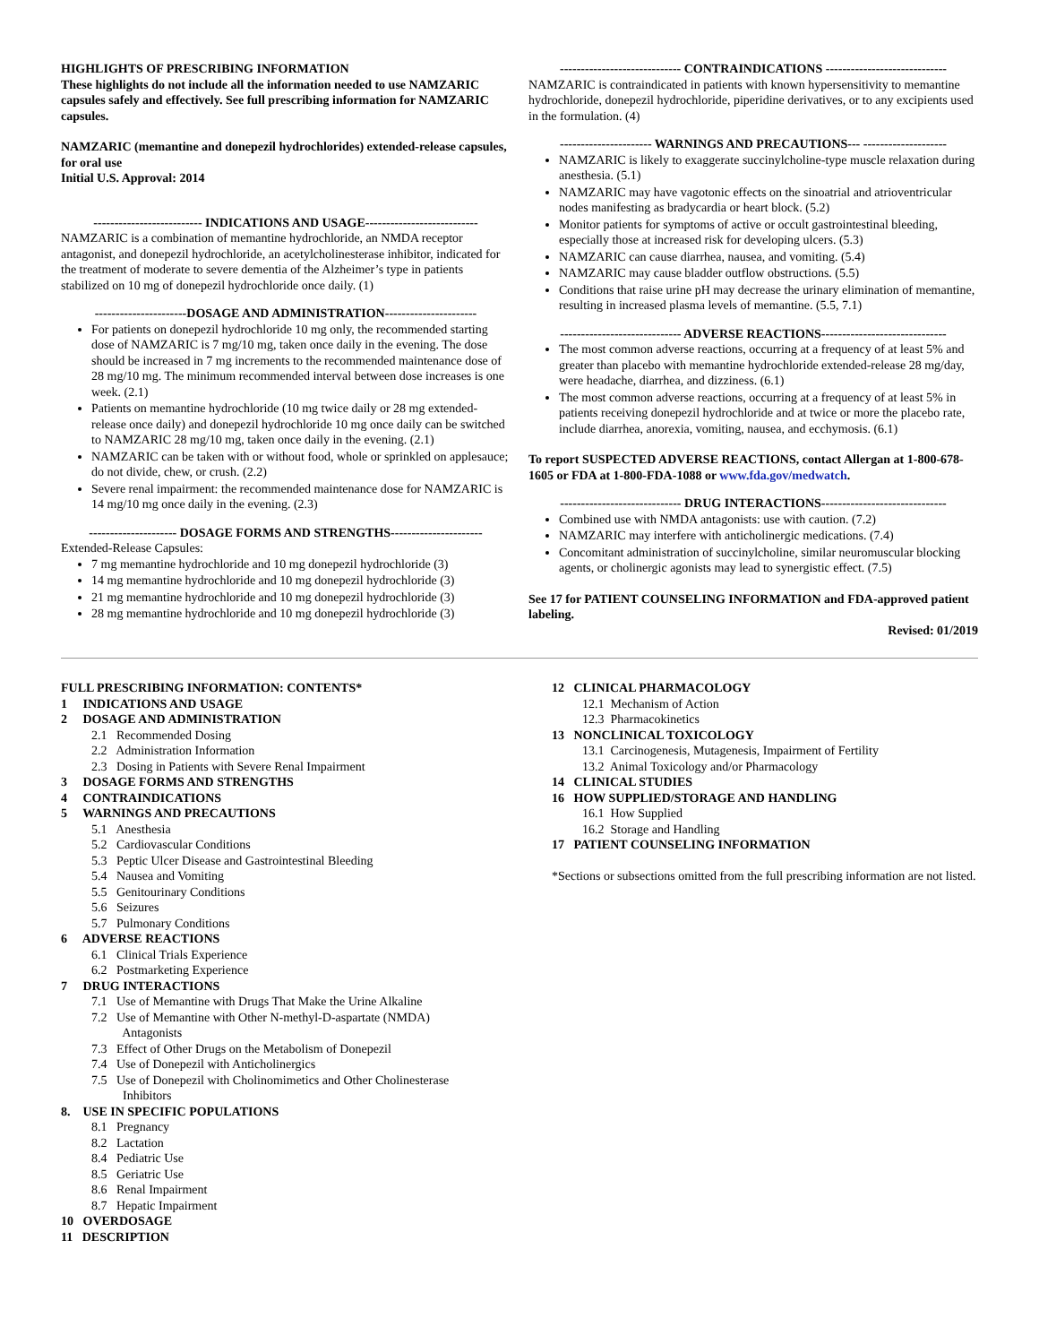HIGHLIGHTS OF PRESCRIBING INFORMATION
These highlights do not include all the information needed to use NAMZARIC capsules safely and effectively. See full prescribing information for NAMZARIC capsules.
NAMZARIC (memantine and donepezil hydrochlorides) extended-release capsules, for oral use
Initial U.S. Approval: 2014
-------------------------- INDICATIONS AND USAGE---------------------------
NAMZARIC is a combination of memantine hydrochloride, an NMDA receptor antagonist, and donepezil hydrochloride, an acetylcholinesterase inhibitor, indicated for the treatment of moderate to severe dementia of the Alzheimer’s type in patients stabilized on 10 mg of donepezil hydrochloride once daily. (1)
----------------------DOSAGE AND ADMINISTRATION----------------------
For patients on donepezil hydrochloride 10 mg only, the recommended starting dose of NAMZARIC is 7 mg/10 mg, taken once daily in the evening. The dose should be increased in 7 mg increments to the recommended maintenance dose of 28 mg/10 mg. The minimum recommended interval between dose increases is one week. (2.1)
Patients on memantine hydrochloride (10 mg twice daily or 28 mg extended-release once daily) and donepezil hydrochloride 10 mg once daily can be switched to NAMZARIC 28 mg/10 mg, taken once daily in the evening. (2.1)
NAMZARIC can be taken with or without food, whole or sprinkled on applesauce; do not divide, chew, or crush. (2.2)
Severe renal impairment: the recommended maintenance dose for NAMZARIC is 14 mg/10 mg once daily in the evening. (2.3)
--------------------- DOSAGE FORMS AND STRENGTHS----------------------
Extended-Release Capsules:
7 mg memantine hydrochloride and 10 mg donepezil hydrochloride (3)
14 mg memantine hydrochloride and 10 mg donepezil hydrochloride (3)
21 mg memantine hydrochloride and 10 mg donepezil hydrochloride (3)
28 mg memantine hydrochloride and 10 mg donepezil hydrochloride (3)
----------------------------- CONTRAINDICATIONS -----------------------------
NAMZARIC is contraindicated in patients with known hypersensitivity to memantine hydrochloride, donepezil hydrochloride, piperidine derivatives, or to any excipients used in the formulation. (4)
---------------------- WARNINGS AND PRECAUTIONS--- --------------------
NAMZARIC is likely to exaggerate succinylcholine-type muscle relaxation during anesthesia. (5.1)
NAMZARIC may have vagotonic effects on the sinoatrial and atrioventricular nodes manifesting as bradycardia or heart block. (5.2)
Monitor patients for symptoms of active or occult gastrointestinal bleeding, especially those at increased risk for developing ulcers. (5.3)
NAMZARIC can cause diarrhea, nausea, and vomiting. (5.4)
NAMZARIC may cause bladder outflow obstructions. (5.5)
Conditions that raise urine pH may decrease the urinary elimination of memantine, resulting in increased plasma levels of memantine. (5.5, 7.1)
----------------------------- ADVERSE REACTIONS------------------------------
The most common adverse reactions, occurring at a frequency of at least 5% and greater than placebo with memantine hydrochloride extended-release 28 mg/day, were headache, diarrhea, and dizziness. (6.1)
The most common adverse reactions, occurring at a frequency of at least 5% in patients receiving donepezil hydrochloride and at twice or more the placebo rate, include diarrhea, anorexia, vomiting, nausea, and ecchymosis. (6.1)
To report SUSPECTED ADVERSE REACTIONS, contact Allergan at 1-800-678-1605 or FDA at 1-800-FDA-1088 or www.fda.gov/medwatch.
----------------------------- DRUG INTERACTIONS------------------------------
Combined use with NMDA antagonists: use with caution. (7.2)
NAMZARIC may interfere with anticholinergic medications. (7.4)
Concomitant administration of succinylcholine, similar neuromuscular blocking agents, or cholinergic agonists may lead to synergistic effect. (7.5)
See 17 for PATIENT COUNSELING INFORMATION and FDA-approved patient labeling.
Revised: 01/2019
FULL PRESCRIBING INFORMATION: CONTENTS*
1 INDICATIONS AND USAGE
2 DOSAGE AND ADMINISTRATION
2.1 Recommended Dosing
2.2 Administration Information
2.3 Dosing in Patients with Severe Renal Impairment
3 DOSAGE FORMS AND STRENGTHS
4 CONTRAINDICATIONS
5 WARNINGS AND PRECAUTIONS
5.1 Anesthesia
5.2 Cardiovascular Conditions
5.3 Peptic Ulcer Disease and Gastrointestinal Bleeding
5.4 Nausea and Vomiting
5.5 Genitourinary Conditions
5.6 Seizures
5.7 Pulmonary Conditions
6 ADVERSE REACTIONS
6.1 Clinical Trials Experience
6.2 Postmarketing Experience
7 DRUG INTERACTIONS
7.1 Use of Memantine with Drugs That Make the Urine Alkaline
7.2 Use of Memantine with Other N-methyl-D-aspartate (NMDA)
Antagonists
7.3 Effect of Other Drugs on the Metabolism of Donepezil
7.4 Use of Donepezil with Anticholinergics
7.5 Use of Donepezil with Cholinomimetics and Other Cholinesterase
Inhibitors
8. USE IN SPECIFIC POPULATIONS
8.1 Pregnancy
8.2 Lactation
8.4 Pediatric Use
8.5 Geriatric Use
8.6 Renal Impairment
8.7 Hepatic Impairment
10 OVERDOSAGE
11 DESCRIPTION
12 CLINICAL PHARMACOLOGY
12.1 Mechanism of Action
12.3 Pharmacokinetics
13 NONCLINICAL TOXICOLOGY
13.1 Carcinogenesis, Mutagenesis, Impairment of Fertility
13.2 Animal Toxicology and/or Pharmacology
14 CLINICAL STUDIES
16 HOW SUPPLIED/STORAGE AND HANDLING
16.1 How Supplied
16.2 Storage and Handling
17 PATIENT COUNSELING INFORMATION
*Sections or subsections omitted from the full prescribing information are not listed.